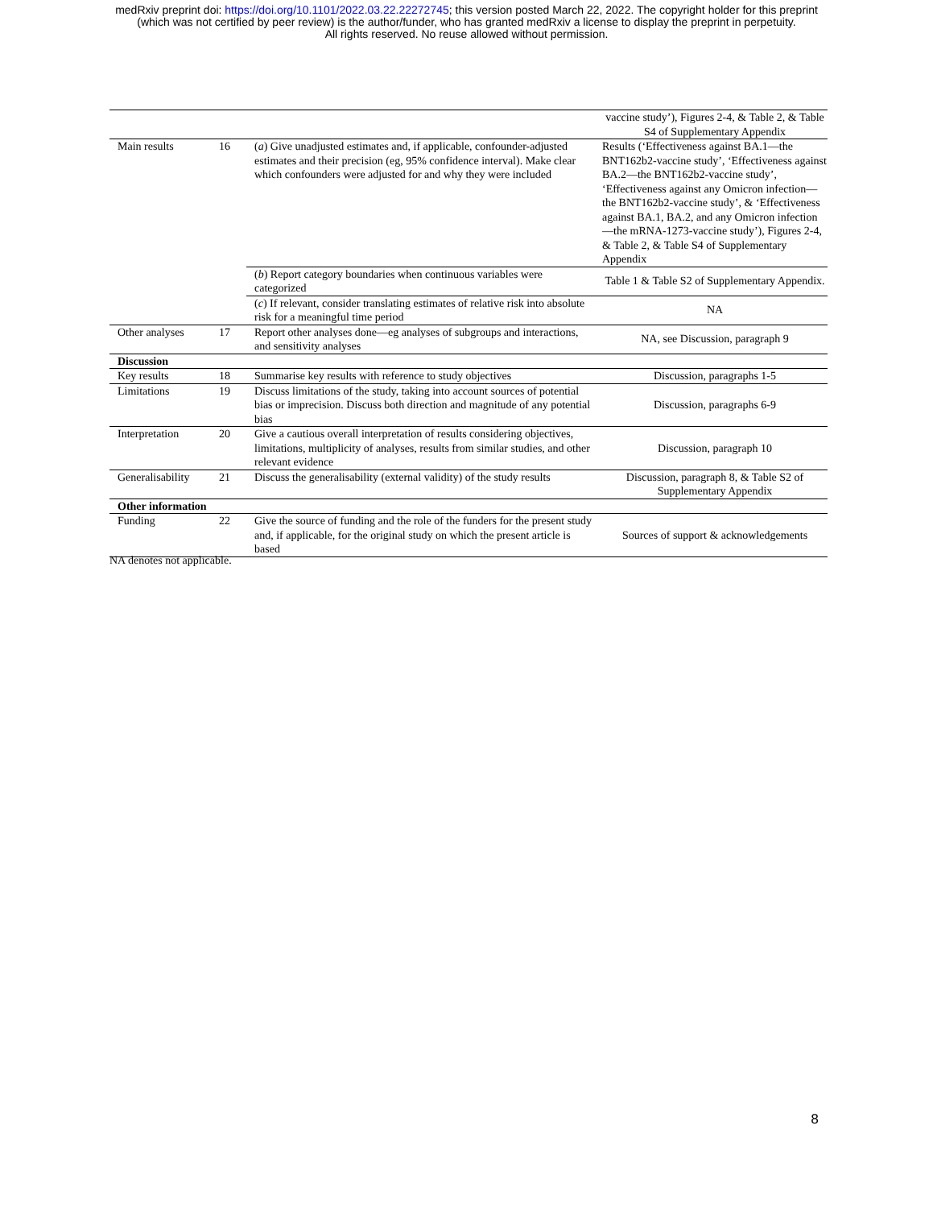medRxiv preprint doi: https://doi.org/10.1101/2022.03.22.22272745; this version posted March 22, 2022. The copyright holder for this preprint
(which was not certified by peer review) is the author/funder, who has granted medRxiv a license to display the preprint in perpetuity.
All rights reserved. No reuse allowed without permission.
| | | | vaccine study’), Figures 2-4, & Table 2, & Table S4 of Supplementary Appendix |
| Main results | 16 | ( a ) Give unadjusted estimates and, if applicable, confounder-adjusted estimates and their precision (eg, 95% confidence interval). Make clear which confounders were adjusted for and why they were included | Results (‘Effectiveness against BA.1—the BNT162b2-vaccine study’, ‘Effectiveness against BA.2—the BNT162b2-vaccine study’, ‘Effectiveness against any Omicron infection—the BNT162b2-vaccine study’, & ‘Effectiveness against BA.1, BA.2, and any Omicron infection—the mRNA-1273-vaccine study’), Figures 2-4, & Table 2, & Table S4 of Supplementary Appendix |
| | | ( b ) Report category boundaries when continuous variables were categorized | Table 1 & Table S2 of Supplementary Appendix. |
| | | ( c ) If relevant, consider translating estimates of relative risk into absolute risk for a meaningful time period | NA |
| Other analyses | 17 | Report other analyses done—eg analyses of subgroups and interactions, and sensitivity analyses | NA, see Discussion, paragraph 9 |
| Discussion | | | |
| Key results | 18 | Summarise key results with reference to study objectives | Discussion, paragraphs 1-5 |
| Limitations | 19 | Discuss limitations of the study, taking into account sources of potential bias or imprecision. Discuss both direction and magnitude of any potential bias | Discussion, paragraphs 6-9 |
| Interpretation | 20 | Give a cautious overall interpretation of results considering objectives, limitations, multiplicity of analyses, results from similar studies, and other relevant evidence | Discussion, paragraph 10 |
| Generalisability | 21 | Discuss the generalisability (external validity) of the study results | Discussion, paragraph 8, & Table S2 of Supplementary Appendix |
| Other information | | | |
| Funding | 22 | Give the source of funding and the role of the funders for the present study and, if applicable, for the original study on which the present article is based | Sources of support & acknowledgements |
NA denotes not applicable.
8